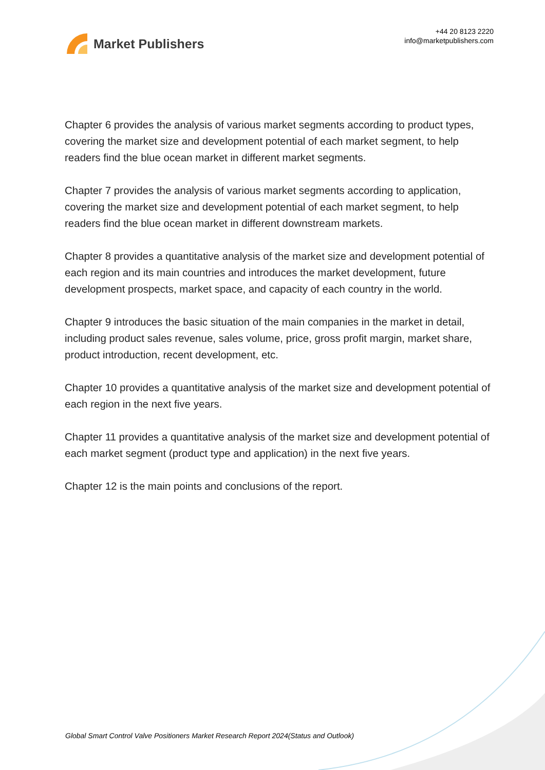Market Publishers
+44 20 8123 2220
info@marketpublishers.com
Chapter 6 provides the analysis of various market segments according to product types, covering the market size and development potential of each market segment, to help readers find the blue ocean market in different market segments.
Chapter 7 provides the analysis of various market segments according to application, covering the market size and development potential of each market segment, to help readers find the blue ocean market in different downstream markets.
Chapter 8 provides a quantitative analysis of the market size and development potential of each region and its main countries and introduces the market development, future development prospects, market space, and capacity of each country in the world.
Chapter 9 introduces the basic situation of the main companies in the market in detail, including product sales revenue, sales volume, price, gross profit margin, market share, product introduction, recent development, etc.
Chapter 10 provides a quantitative analysis of the market size and development potential of each region in the next five years.
Chapter 11 provides a quantitative analysis of the market size and development potential of each market segment (product type and application) in the next five years.
Chapter 12 is the main points and conclusions of the report.
Global Smart Control Valve Positioners Market Research Report 2024(Status and Outlook)